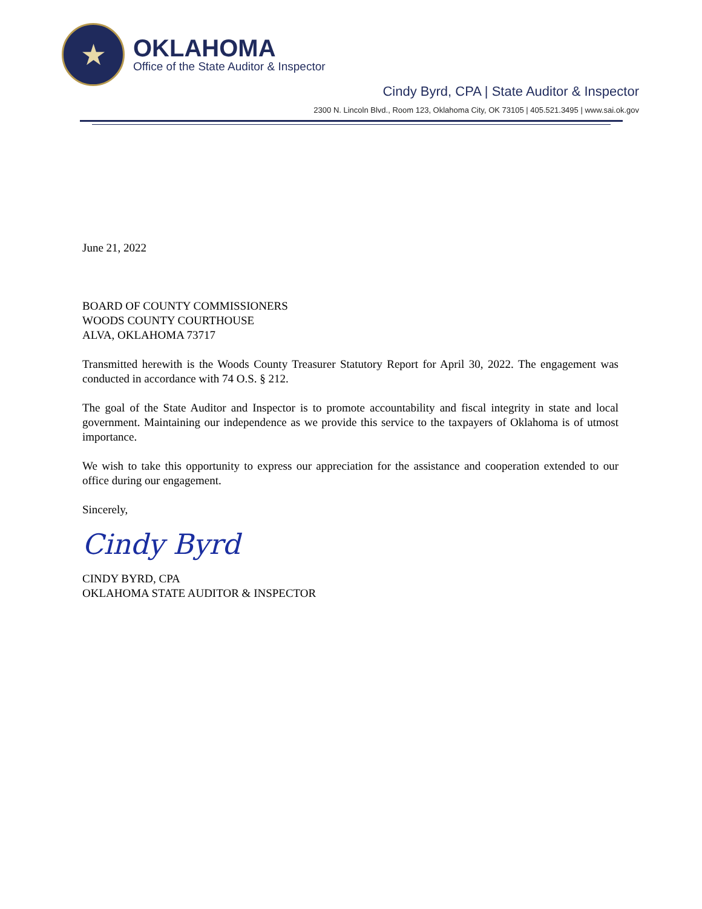★
OKLAHOMA
Office of the State Auditor & Inspector
Cindy Byrd, CPA | State Auditor & Inspector
2300 N. Lincoln Blvd., Room 123, Oklahoma City, OK 73105 | 405.521.3495 | www.sai.ok.gov
June 21, 2022
BOARD OF COUNTY COMMISSIONERS
WOODS COUNTY COURTHOUSE
ALVA, OKLAHOMA 73717
Transmitted herewith is the Woods County Treasurer Statutory Report for April 30, 2022. The engagement was conducted in accordance with 74 O.S. § 212.
The goal of the State Auditor and Inspector is to promote accountability and fiscal integrity in state and local government. Maintaining our independence as we provide this service to the taxpayers of Oklahoma is of utmost importance.
We wish to take this opportunity to express our appreciation for the assistance and cooperation extended to our office during our engagement.
Sincerely,
Cindy Byrd
CINDY BYRD, CPA
OKLAHOMA STATE AUDITOR & INSPECTOR